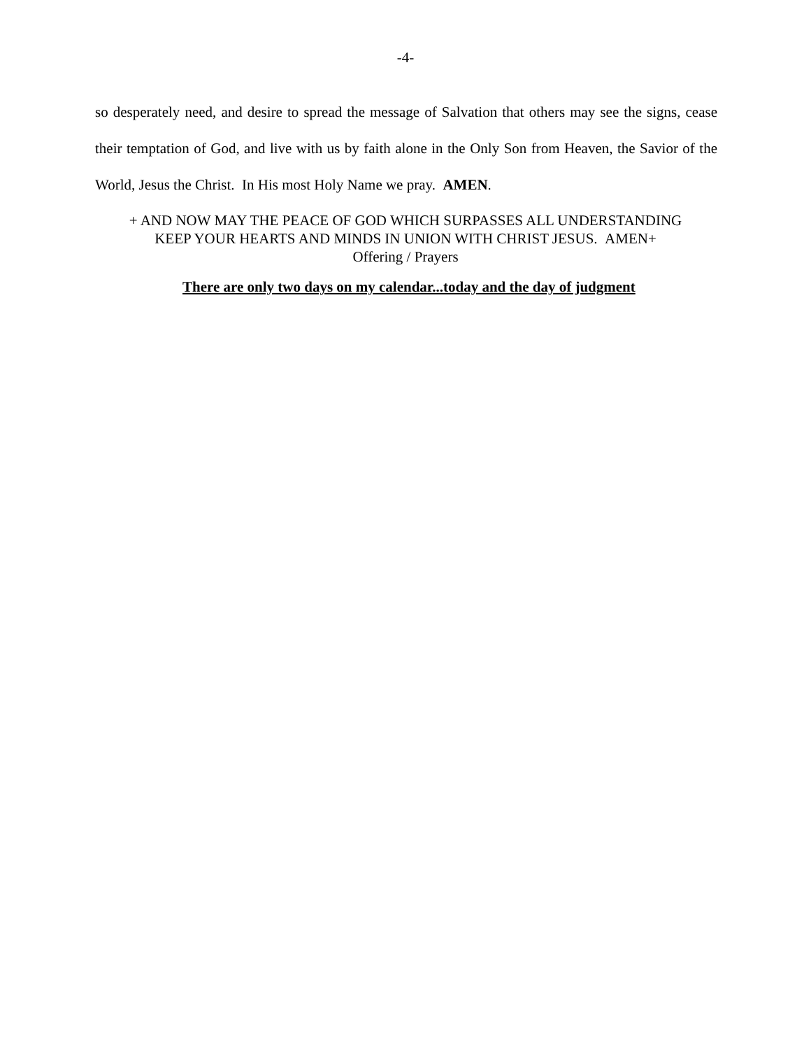-4-
so desperately need, and desire to spread the message of Salvation that others may see the signs, cease their temptation of God, and live with us by faith alone in the Only Son from Heaven, the Savior of the World, Jesus the Christ. In His most Holy Name we pray. AMEN.
+ AND NOW MAY THE PEACE OF GOD WHICH SURPASSES ALL UNDERSTANDING
KEEP YOUR HEARTS AND MINDS IN UNION WITH CHRIST JESUS. AMEN+
Offering / Prayers
There are only two days on my calendar...today and the day of judgment